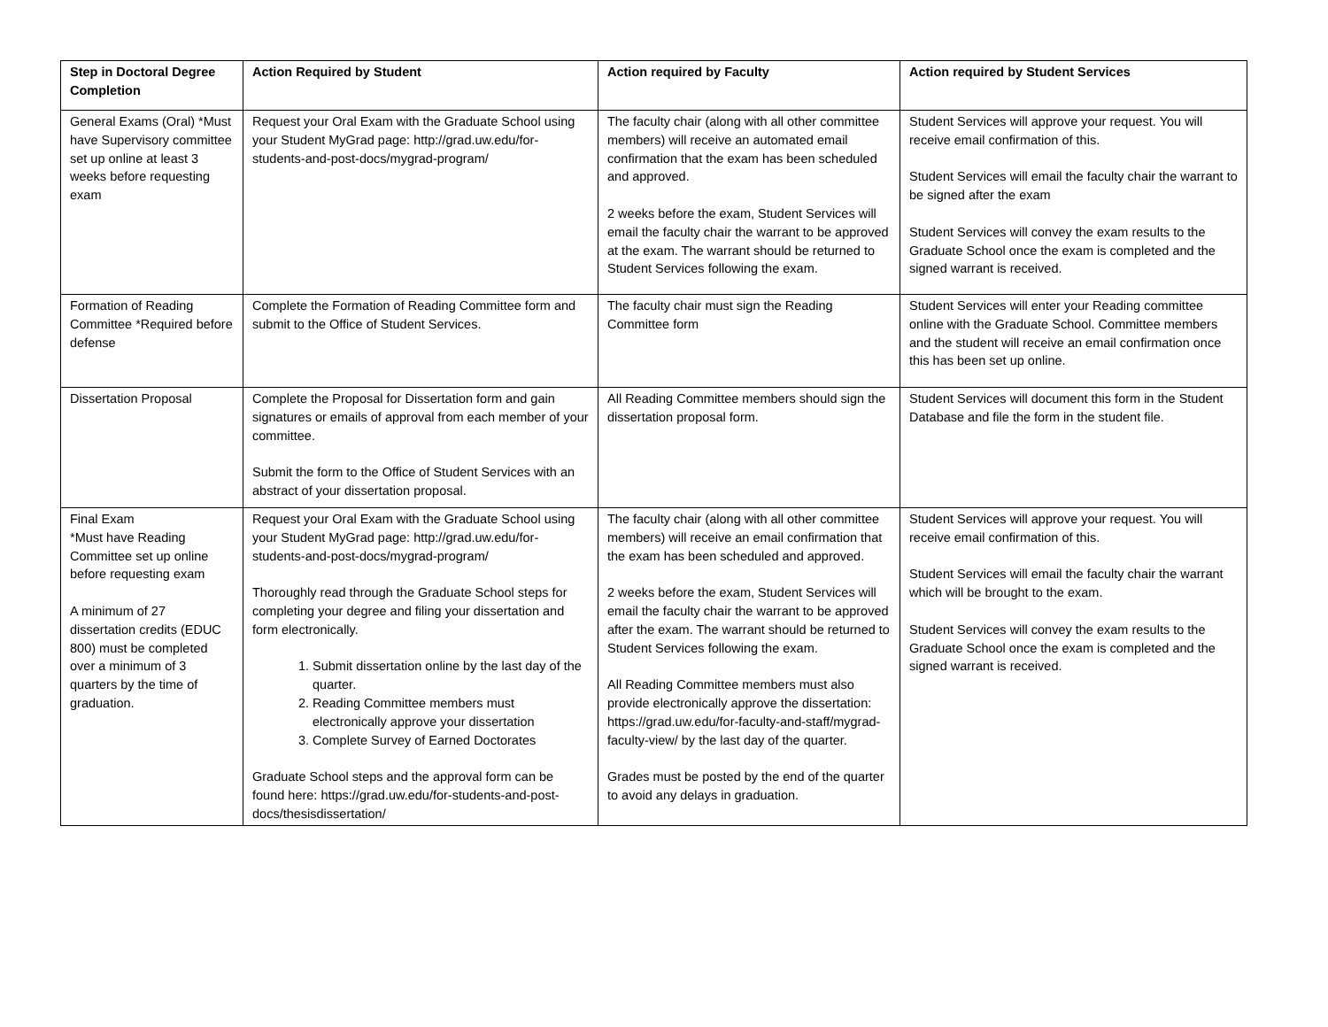| Step in Doctoral Degree Completion | Action Required by Student | Action required by Faculty | Action required by Student Services |
| --- | --- | --- | --- |
| General Exams (Oral) *Must have Supervisory committee set up online at least 3 weeks before requesting exam | Request your Oral Exam with the Graduate School using your Student MyGrad page: http://grad.uw.edu/for-students-and-post-docs/mygrad-program/ | The faculty chair (along with all other committee members) will receive an automated email confirmation that the exam has been scheduled and approved. 2 weeks before the exam, Student Services will email the faculty chair the warrant to be approved at the exam. The warrant should be returned to Student Services following the exam. | Student Services will approve your request. You will receive email confirmation of this. Student Services will email the faculty chair the warrant to be signed after the exam Student Services will convey the exam results to the Graduate School once the exam is completed and the signed warrant is received. |
| Formation of Reading Committee *Required before defense | Complete the Formation of Reading Committee form and submit to the Office of Student Services. | The faculty chair must sign the Reading Committee form | Student Services will enter your Reading committee online with the Graduate School. Committee members and the student will receive an email confirmation once this has been set up online. |
| Dissertation Proposal | Complete the Proposal for Dissertation form and gain signatures or emails of approval from each member of your committee. Submit the form to the Office of Student Services with an abstract of your dissertation proposal. | All Reading Committee members should sign the dissertation proposal form. | Student Services will document this form in the Student Database and file the form in the student file. |
| Final Exam *Must have Reading Committee set up online before requesting exam A minimum of 27 dissertation credits (EDUC 800) must be completed over a minimum of 3 quarters by the time of graduation. | Request your Oral Exam with the Graduate School using your Student MyGrad page: http://grad.uw.edu/for-students-and-post-docs/mygrad-program/ Thoroughly read through the Graduate School steps for completing your degree and filing your dissertation and form electronically. 1. Submit dissertation online by the last day of the quarter. 2. Reading Committee members must electronically approve your dissertation 3. Complete Survey of Earned Doctorates Graduate School steps and the approval form can be found here: https://grad.uw.edu/for-students-and-post-docs/thesisdissertation/ | The faculty chair (along with all other committee members) will receive an email confirmation that the exam has been scheduled and approved. 2 weeks before the exam, Student Services will email the faculty chair the warrant to be approved after the exam. The warrant should be returned to Student Services following the exam. All Reading Committee members must also provide electronically approve the dissertation: https://grad.uw.edu/for-faculty-and-staff/mygrad-faculty-view/ by the last day of the quarter. Grades must be posted by the end of the quarter to avoid any delays in graduation. | Student Services will approve your request. You will receive email confirmation of this. Student Services will email the faculty chair the warrant which will be brought to the exam. Student Services will convey the exam results to the Graduate School once the exam is completed and the signed warrant is received. |